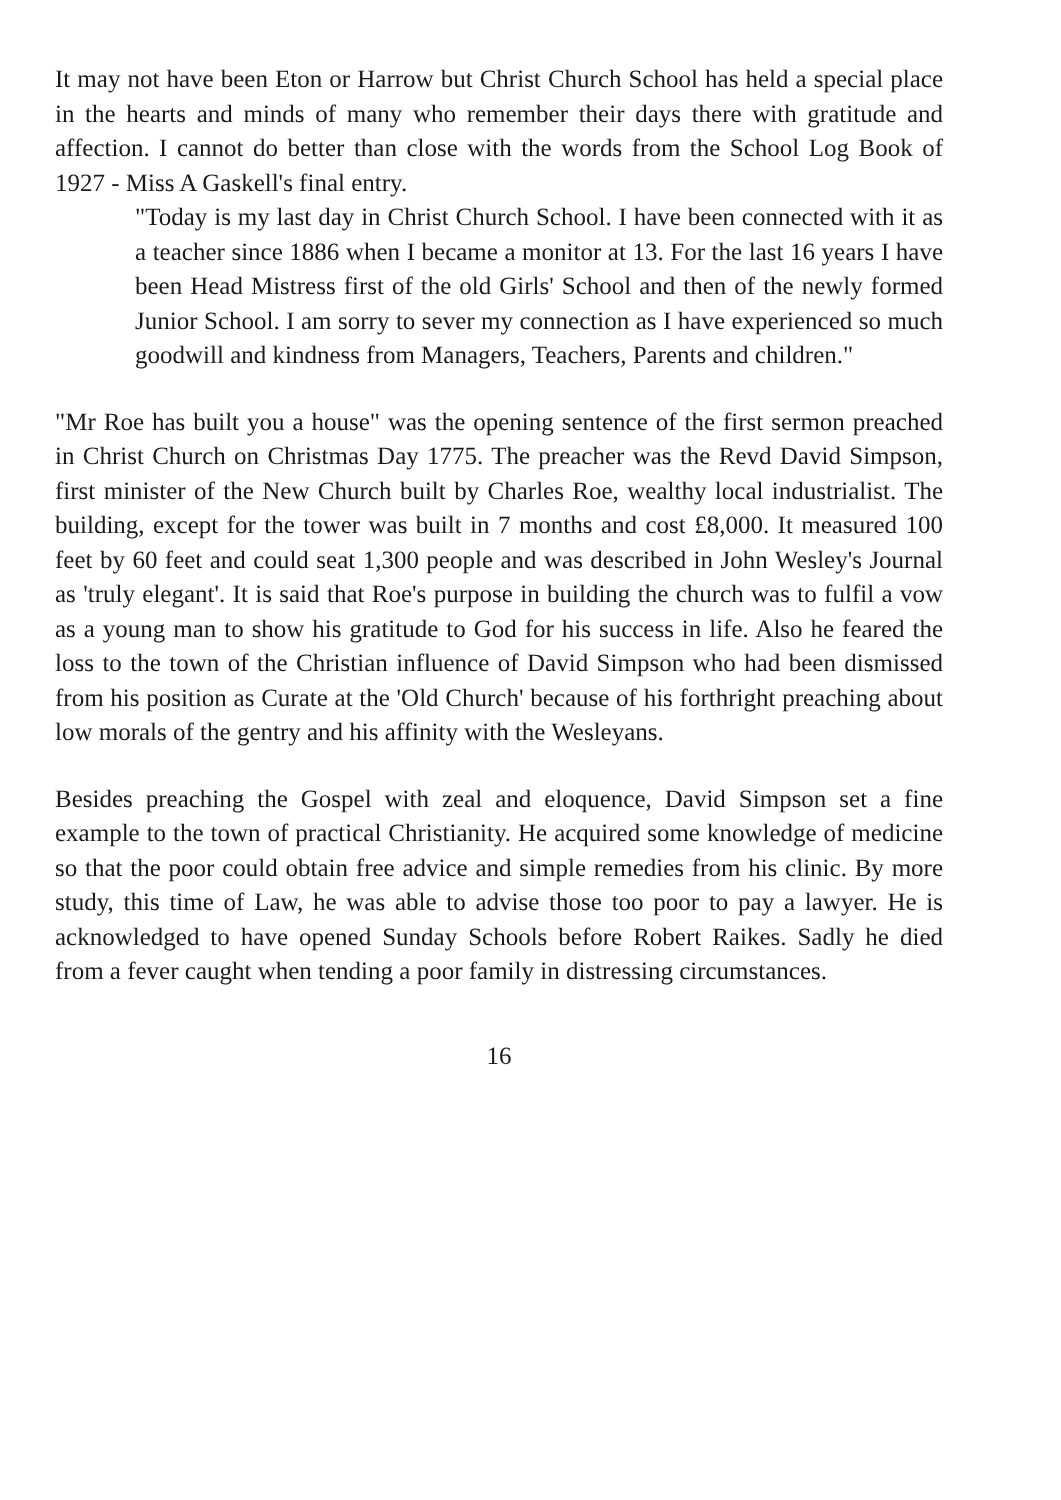It may not have been Eton or Harrow but Christ Church School has held a special place in the hearts and minds of many who remember their days there with gratitude and affection. I cannot do better than close with the words from the School Log Book of 1927 - Miss A Gaskell's final entry.
"Today is my last day in Christ Church School. I have been connected with it as a teacher since 1886 when I became a monitor at 13. For the last 16 years I have been Head Mistress first of the old Girls' School and then of the newly formed Junior School. I am sorry to sever my connection as I have experienced so much goodwill and kindness from Managers, Teachers, Parents and children."
"Mr Roe has built you a house" was the opening sentence of the first sermon preached in Christ Church on Christmas Day 1775. The preacher was the Revd David Simpson, first minister of the New Church built by Charles Roe, wealthy local industrialist. The building, except for the tower was built in 7 months and cost £8,000. It measured 100 feet by 60 feet and could seat 1,300 people and was described in John Wesley's Journal as 'truly elegant'. It is said that Roe's purpose in building the church was to fulfil a vow as a young man to show his gratitude to God for his success in life. Also he feared the loss to the town of the Christian influence of David Simpson who had been dismissed from his position as Curate at the 'Old Church' because of his forthright preaching about low morals of the gentry and his affinity with the Wesleyans.
Besides preaching the Gospel with zeal and eloquence, David Simpson set a fine example to the town of practical Christianity. He acquired some knowledge of medicine so that the poor could obtain free advice and simple remedies from his clinic. By more study, this time of Law, he was able to advise those too poor to pay a lawyer. He is acknowledged to have opened Sunday Schools before Robert Raikes. Sadly he died from a fever caught when tending a poor family in distressing circumstances.
16